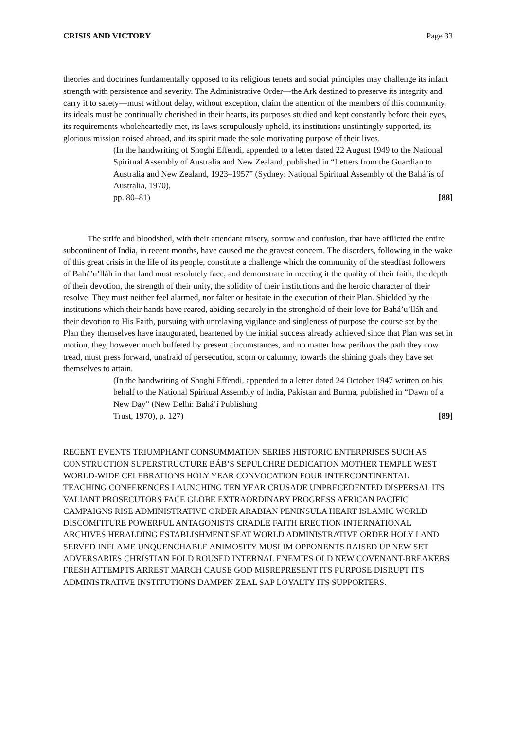CRISIS AND VICTORY Page 33
theories and doctrines fundamentally opposed to its religious tenets and social principles may challenge its infant strength with persistence and severity. The Administrative Order—the Ark destined to preserve its integrity and carry it to safety—must without delay, without exception, claim the attention of the members of this community, its ideals must be continually cherished in their hearts, its purposes studied and kept constantly before their eyes, its requirements wholeheartedly met, its laws scrupulously upheld, its institutions unstintingly supported, its glorious mission noised abroad, and its spirit made the sole motivating purpose of their lives.
(In the handwriting of Shoghi Effendi, appended to a letter dated 22 August 1949 to the National Spiritual Assembly of Australia and New Zealand, published in “Letters from the Guardian to Australia and New Zealand, 1923–1957” (Sydney: National Spiritual Assembly of the Bahá’ís of Australia, 1970),
pp. 80–81) [88]
The strife and bloodshed, with their attendant misery, sorrow and confusion, that have afflicted the entire subcontinent of India, in recent months, have caused me the gravest concern. The disorders, following in the wake of this great crisis in the life of its people, constitute a challenge which the community of the steadfast followers of Bahá’u’lláh in that land must resolutely face, and demonstrate in meeting it the quality of their faith, the depth of their devotion, the strength of their unity, the solidity of their institutions and the heroic character of their resolve. They must neither feel alarmed, nor falter or hesitate in the execution of their Plan. Shielded by the institutions which their hands have reared, abiding securely in the stronghold of their love for Bahá’u’lláh and their devotion to His Faith, pursuing with unrelaxing vigilance and singleness of purpose the course set by the Plan they themselves have inaugurated, heartened by the initial success already achieved since that Plan was set in motion, they, however much buffeted by present circumstances, and no matter how perilous the path they now tread, must press forward, unafraid of persecution, scorn or calumny, towards the shining goals they have set themselves to attain.
(In the handwriting of Shoghi Effendi, appended to a letter dated 24 October 1947 written on his behalf to the National Spiritual Assembly of India, Pakistan and Burma, published in “Dawn of a New Day” (New Delhi: Bahá’í Publishing
Trust, 1970), p. 127) [89]
RECENT EVENTS TRIUMPHANT CONSUMMATION SERIES HISTORIC ENTERPRISES SUCH AS CONSTRUCTION SUPERSTRUCTURE BÁB’S SEPULCHRE DEDICATION MOTHER TEMPLE WEST WORLD-WIDE CELEBRATIONS HOLY YEAR CONVOCATION FOUR INTERCONTINENTAL TEACHING CONFERENCES LAUNCHING TEN YEAR CRUSADE UNPRECEDENTED DISPERSAL ITS VALIANT PROSECUTORS FACE GLOBE EXTRAORDINARY PROGRESS AFRICAN PACIFIC CAMPAIGNS RISE ADMINISTRATIVE ORDER ARABIAN PENINSULA HEART ISLAMIC WORLD DISCOMFITURE POWERFUL ANTAGONISTS CRADLE FAITH ERECTION INTERNATIONAL ARCHIVES HERALDING ESTABLISHMENT SEAT WORLD ADMINISTRATIVE ORDER HOLY LAND SERVED INFLAME UNQUENCHABLE ANIMOSITY MUSLIM OPPONENTS RAISED UP NEW SET ADVERSARIES CHRISTIAN FOLD ROUSED INTERNAL ENEMIES OLD NEW COVENANT-BREAKERS FRESH ATTEMPTS ARREST MARCH CAUSE GOD MISREPRESENT ITS PURPOSE DISRUPT ITS ADMINISTRATIVE INSTITUTIONS DAMPEN ZEAL SAP LOYALTY ITS SUPPORTERS.